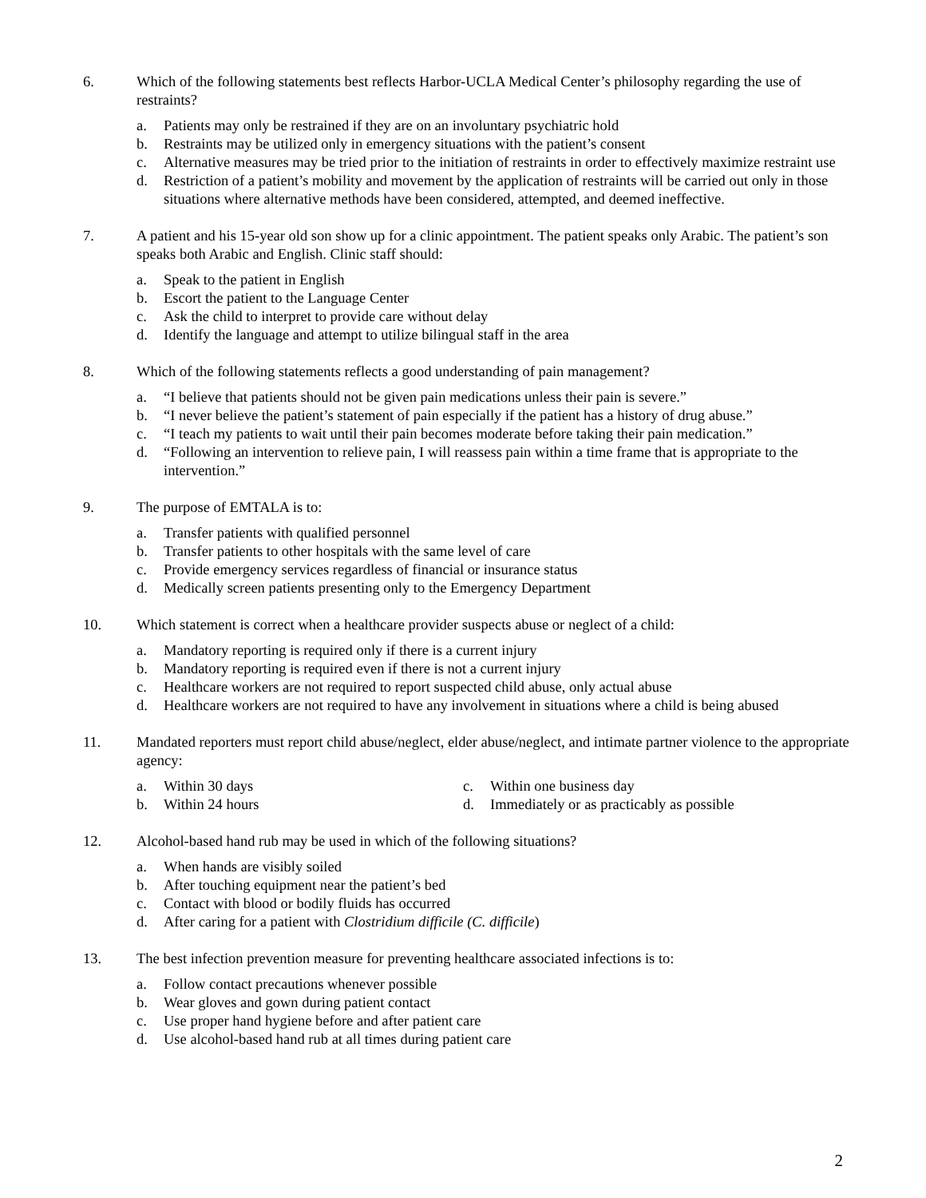6. Which of the following statements best reflects Harbor-UCLA Medical Center’s philosophy regarding the use of restraints?
a. Patients may only be restrained if they are on an involuntary psychiatric hold
b. Restraints may be utilized only in emergency situations with the patient’s consent
c. Alternative measures may be tried prior to the initiation of restraints in order to effectively maximize restraint use
d. Restriction of a patient’s mobility and movement by the application of restraints will be carried out only in those situations where alternative methods have been considered, attempted, and deemed ineffective.
7. A patient and his 15-year old son show up for a clinic appointment. The patient speaks only Arabic. The patient’s son speaks both Arabic and English. Clinic staff should:
a. Speak to the patient in English
b. Escort the patient to the Language Center
c. Ask the child to interpret to provide care without delay
d. Identify the language and attempt to utilize bilingual staff in the area
8. Which of the following statements reflects a good understanding of pain management?
a. “I believe that patients should not be given pain medications unless their pain is severe.”
b. “I never believe the patient’s statement of pain especially if the patient has a history of drug abuse.”
c. “I teach my patients to wait until their pain becomes moderate before taking their pain medication.”
d. “Following an intervention to relieve pain, I will reassess pain within a time frame that is appropriate to the intervention.”
9. The purpose of EMTALA is to:
a. Transfer patients with qualified personnel
b. Transfer patients to other hospitals with the same level of care
c. Provide emergency services regardless of financial or insurance status
d. Medically screen patients presenting only to the Emergency Department
10. Which statement is correct when a healthcare provider suspects abuse or neglect of a child:
a. Mandatory reporting is required only if there is a current injury
b. Mandatory reporting is required even if there is not a current injury
c. Healthcare workers are not required to report suspected child abuse, only actual abuse
d. Healthcare workers are not required to have any involvement in situations where a child is being abused
11. Mandated reporters must report child abuse/neglect, elder abuse/neglect, and intimate partner violence to the appropriate agency:
a. Within 30 days
b. Within 24 hours
c. Within one business day
d. Immediately or as practicably as possible
12. Alcohol-based hand rub may be used in which of the following situations?
a. When hands are visibly soiled
b. After touching equipment near the patient’s bed
c. Contact with blood or bodily fluids has occurred
d. After caring for a patient with Clostridium difficile (C. difficile)
13. The best infection prevention measure for preventing healthcare associated infections is to:
a. Follow contact precautions whenever possible
b. Wear gloves and gown during patient contact
c. Use proper hand hygiene before and after patient care
d. Use alcohol-based hand rub at all times during patient care
2